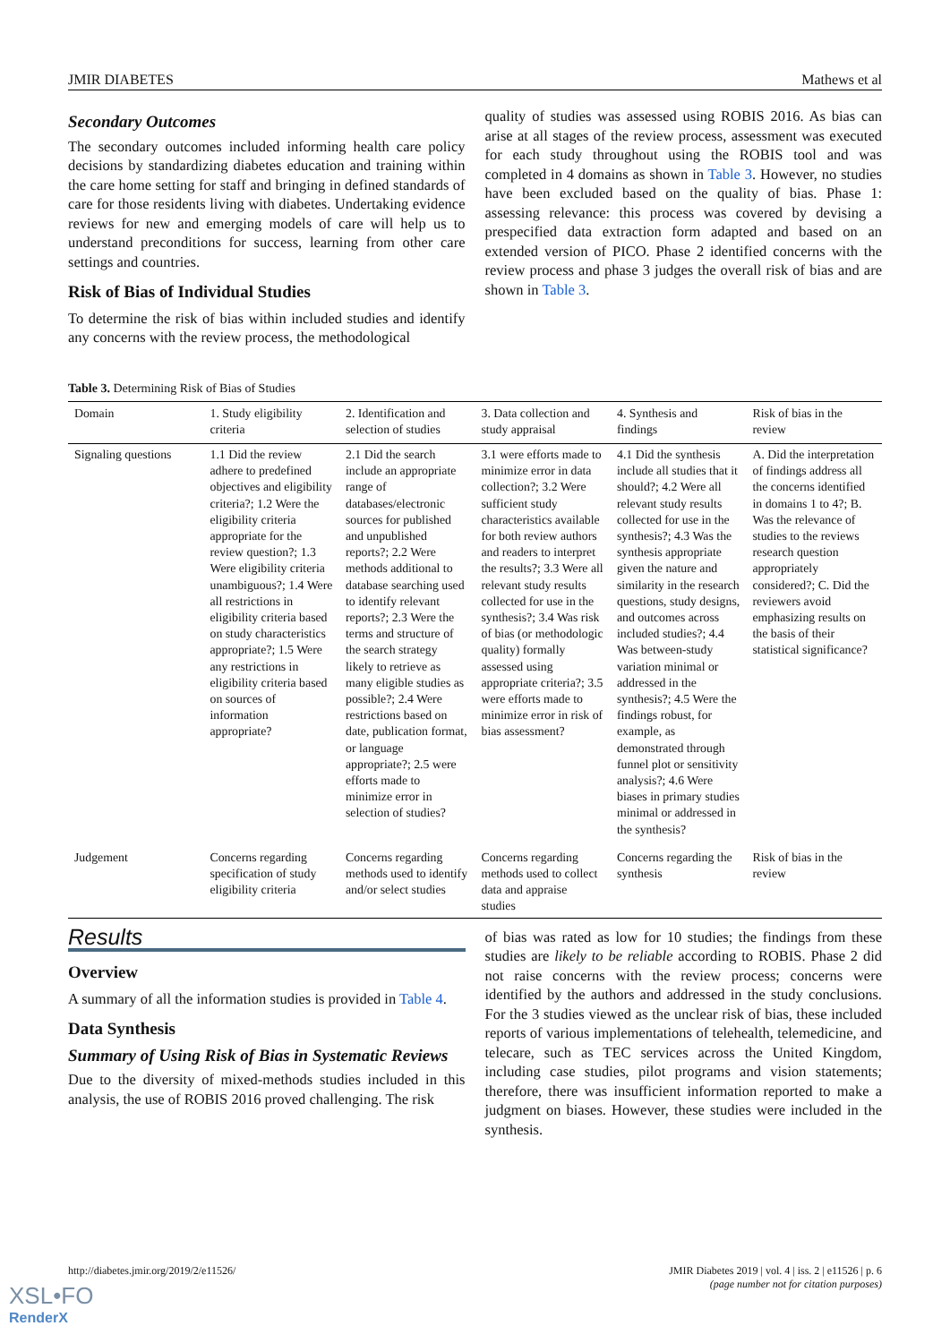JMIR DIABETES Mathews et al
Secondary Outcomes
The secondary outcomes included informing health care policy decisions by standardizing diabetes education and training within the care home setting for staff and bringing in defined standards of care for those residents living with diabetes. Undertaking evidence reviews for new and emerging models of care will help us to understand preconditions for success, learning from other care settings and countries.
Risk of Bias of Individual Studies
To determine the risk of bias within included studies and identify any concerns with the review process, the methodological
quality of studies was assessed using ROBIS 2016. As bias can arise at all stages of the review process, assessment was executed for each study throughout using the ROBIS tool and was completed in 4 domains as shown in Table 3. However, no studies have been excluded based on the quality of bias. Phase 1: assessing relevance: this process was covered by devising a prespecified data extraction form adapted and based on an extended version of PICO. Phase 2 identified concerns with the review process and phase 3 judges the overall risk of bias and are shown in Table 3.
Table 3. Determining Risk of Bias of Studies
| Domain | 1. Study eligibility criteria | 2. Identification and selection of studies | 3. Data collection and study appraisal | 4. Synthesis and findings | Risk of bias in the review |
| Signaling questions | 1.1 Did the review adhere to predefined objectives and eligibility criteria?; 1.2 Were the eligibility criteria appropriate for the review question?; 1.3 Were eligibility criteria unambiguous?; 1.4 Were all restrictions in eligibility criteria based on study characteristics appropriate?; 1.5 Were any restrictions in eligibility criteria based on sources of information appropriate? | 2.1 Did the search include an appropriate range of databases/electronic sources for published and unpublished reports?; 2.2 Were methods additional to database searching used to identify relevant reports?; 2.3 Were the terms and structure of the search strategy likely to retrieve as many eligible studies as possible?; 2.4 Were restrictions based on date, publication format, or language appropriate?; 2.5 were efforts made to minimize error in selection of studies? | 3.1 were efforts made to minimize error in data collection?; 3.2 Were sufficient study characteristics available for both review authors and readers to interpret the results?; 3.3 Were all relevant study results collected for use in the synthesis?; 3.4 Was risk of bias (or methodologic quality) formally assessed using appropriate criteria?; 3.5 were efforts made to minimize error in risk of bias assessment? | 4.1 Did the synthesis include all studies that it should?; 4.2 Were all relevant study results collected for use in the synthesis?; 4.3 Was the synthesis appropriate given the nature and similarity in the research questions, study designs, and outcomes across included studies?; 4.4 Was between-study variation minimal or addressed in the synthesis?; 4.5 Were the findings robust, for example, as demonstrated through funnel plot or sensitivity analysis?; 4.6 Were biases in primary studies minimal or addressed in the synthesis? | A. Did the interpretation of findings address all the concerns identified in domains 1 to 4?; B. Was the relevance of studies to the reviews research question appropriately considered?; C. Did the reviewers avoid emphasizing results on the basis of their statistical significance? |
| Judgement | Concerns regarding specification of study eligibility criteria | Concerns regarding methods used to identify and/or select studies | Concerns regarding methods used to collect data and appraise studies | Concerns regarding the synthesis | Risk of bias in the review |
Results
Overview
A summary of all the information studies is provided in Table 4.
Data Synthesis
Summary of Using Risk of Bias in Systematic Reviews
Due to the diversity of mixed-methods studies included in this analysis, the use of ROBIS 2016 proved challenging. The risk
of bias was rated as low for 10 studies; the findings from these studies are likely to be reliable according to ROBIS. Phase 2 did not raise concerns with the review process; concerns were identified by the authors and addressed in the study conclusions. For the 3 studies viewed as the unclear risk of bias, these included reports of various implementations of telehealth, telemedicine, and telecare, such as TEC services across the United Kingdom, including case studies, pilot programs and vision statements; therefore, there was insufficient information reported to make a judgment on biases. However, these studies were included in the synthesis.
http://diabetes.jmir.org/2019/2/e11526/ JMIR Diabetes 2019 | vol. 4 | iss. 2 | e11526 | p. 6
(page number not for citation purposes)
XSL•FO
RenderX